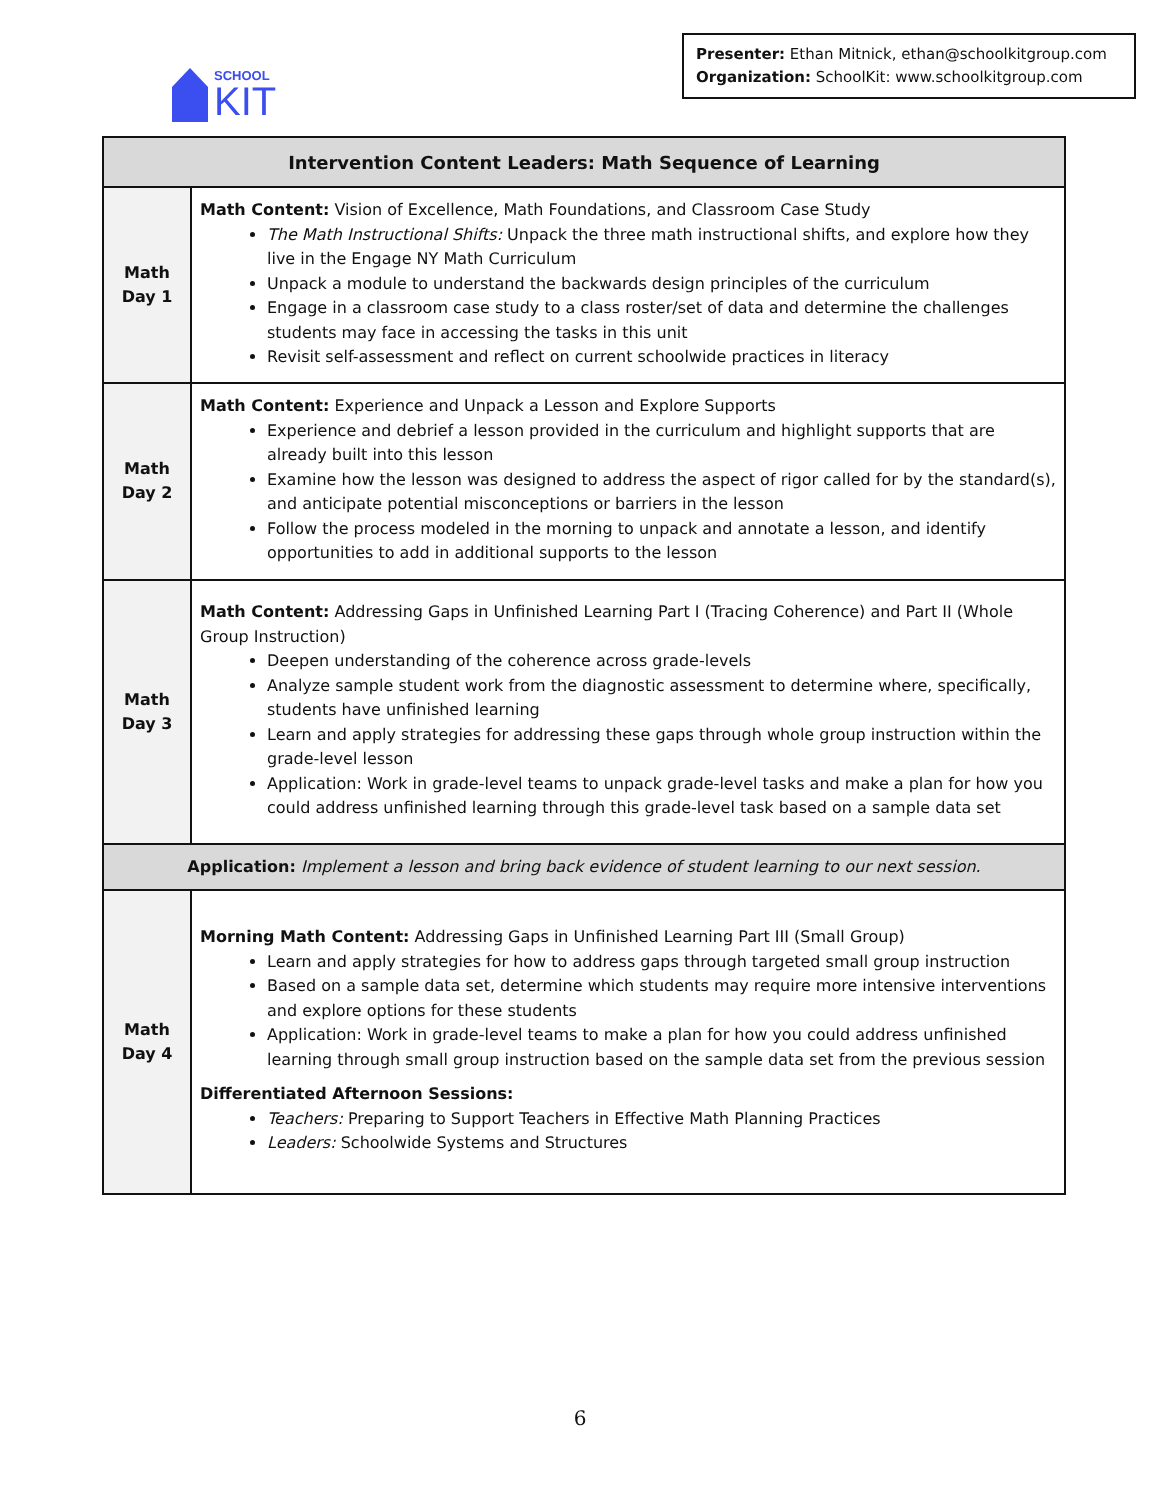SCHOOL
KIT
Presenter: Ethan Mitnick, ethan@schoolkitgroup.com
Organization: SchoolKit: www.schoolkitgroup.com
| Intervention Content Leaders: Math Sequence of Learning | |
| --- | --- |
| Math Day 1 | Math Content: Vision of Excellence, Math Foundations, and Classroom Case Study The Math Instructional Shifts: Unpack the three math instructional shifts, and explore how they live in the Engage NY Math Curriculum Unpack a module to understand the backwards design principles of the curriculum Engage in a classroom case study to a class roster/set of data and determine the challenges students may face in accessing the tasks in this unit Revisit self-assessment and reflect on current schoolwide practices in literacy |
| Math Day 2 | Math Content: Experience and Unpack a Lesson and Explore Supports Experience and debrief a lesson provided in the curriculum and highlight supports that are already built into this lesson Examine how the lesson was designed to address the aspect of rigor called for by the standard(s), and anticipate potential misconceptions or barriers in the lesson Follow the process modeled in the morning to unpack and annotate a lesson, and identify opportunities to add in additional supports to the lesson |
| Math Day 3 | Math Content: Addressing Gaps in Unfinished Learning Part I (Tracing Coherence) and Part II (Whole Group Instruction) Deepen understanding of the coherence across grade-levels Analyze sample student work from the diagnostic assessment to determine where, specifically, students have unfinished learning Learn and apply strategies for addressing these gaps through whole group instruction within the grade-level lesson Application: Work in grade-level teams to unpack grade-level tasks and make a plan for how you could address unfinished learning through this grade-level task based on a sample data set |
| Application: Implement a lesson and bring back evidence of student learning to our next session. | |
| Math Day 4 | Morning Math Content: Addressing Gaps in Unfinished Learning Part III (Small Group) Learn and apply strategies for how to address gaps through targeted small group instruction Based on a sample data set, determine which students may require more intensive interventions and explore options for these students Application: Work in grade-level teams to make a plan for how you could address unfinished learning through small group instruction based on the sample data set from the previous session Differentiated Afternoon Sessions: Teachers: Preparing to Support Teachers in Effective Math Planning Practices Leaders: Schoolwide Systems and Structures |
6